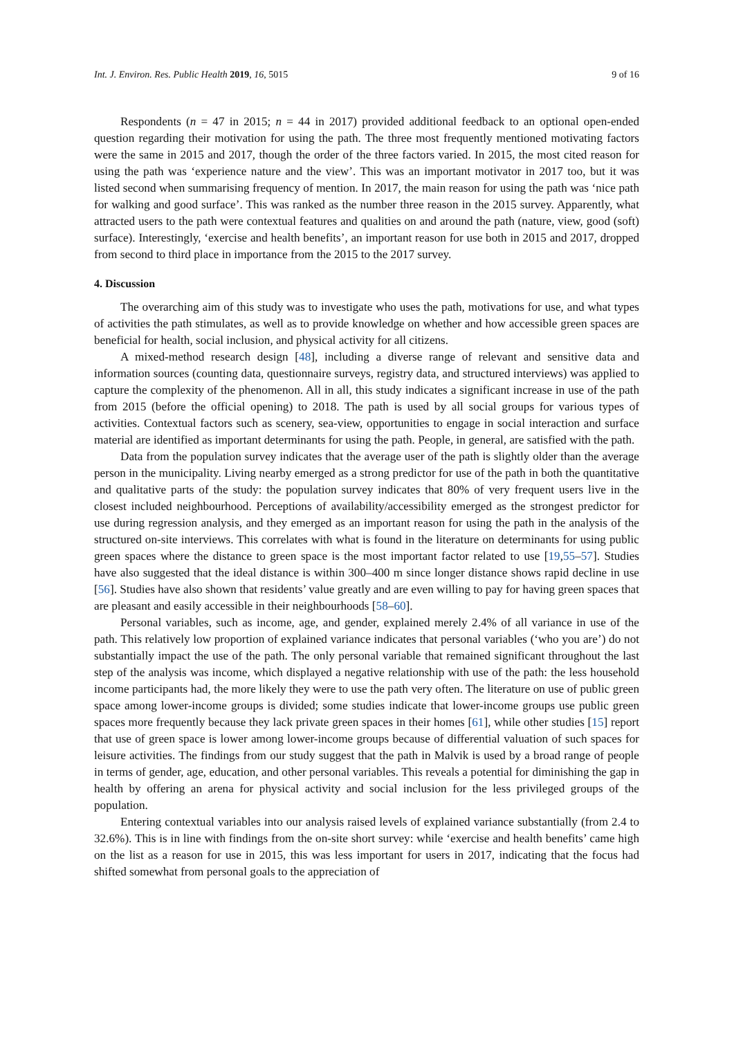Int. J. Environ. Res. Public Health 2019, 16, 5015 9 of 16
Respondents (n = 47 in 2015; n = 44 in 2017) provided additional feedback to an optional open-ended question regarding their motivation for using the path. The three most frequently mentioned motivating factors were the same in 2015 and 2017, though the order of the three factors varied. In 2015, the most cited reason for using the path was ‘experience nature and the view’. This was an important motivator in 2017 too, but it was listed second when summarising frequency of mention. In 2017, the main reason for using the path was ‘nice path for walking and good surface’. This was ranked as the number three reason in the 2015 survey. Apparently, what attracted users to the path were contextual features and qualities on and around the path (nature, view, good (soft) surface). Interestingly, ‘exercise and health benefits’, an important reason for use both in 2015 and 2017, dropped from second to third place in importance from the 2015 to the 2017 survey.
4. Discussion
The overarching aim of this study was to investigate who uses the path, motivations for use, and what types of activities the path stimulates, as well as to provide knowledge on whether and how accessible green spaces are beneficial for health, social inclusion, and physical activity for all citizens.
A mixed-method research design [48], including a diverse range of relevant and sensitive data and information sources (counting data, questionnaire surveys, registry data, and structured interviews) was applied to capture the complexity of the phenomenon. All in all, this study indicates a significant increase in use of the path from 2015 (before the official opening) to 2018. The path is used by all social groups for various types of activities. Contextual factors such as scenery, sea-view, opportunities to engage in social interaction and surface material are identified as important determinants for using the path. People, in general, are satisfied with the path.
Data from the population survey indicates that the average user of the path is slightly older than the average person in the municipality. Living nearby emerged as a strong predictor for use of the path in both the quantitative and qualitative parts of the study: the population survey indicates that 80% of very frequent users live in the closest included neighbourhood. Perceptions of availability/accessibility emerged as the strongest predictor for use during regression analysis, and they emerged as an important reason for using the path in the analysis of the structured on-site interviews. This correlates with what is found in the literature on determinants for using public green spaces where the distance to green space is the most important factor related to use [19,55–57]. Studies have also suggested that the ideal distance is within 300–400 m since longer distance shows rapid decline in use [56]. Studies have also shown that residents’ value greatly and are even willing to pay for having green spaces that are pleasant and easily accessible in their neighbourhoods [58–60].
Personal variables, such as income, age, and gender, explained merely 2.4% of all variance in use of the path. This relatively low proportion of explained variance indicates that personal variables (‘who you are’) do not substantially impact the use of the path. The only personal variable that remained significant throughout the last step of the analysis was income, which displayed a negative relationship with use of the path: the less household income participants had, the more likely they were to use the path very often. The literature on use of public green space among lower-income groups is divided; some studies indicate that lower-income groups use public green spaces more frequently because they lack private green spaces in their homes [61], while other studies [15] report that use of green space is lower among lower-income groups because of differential valuation of such spaces for leisure activities. The findings from our study suggest that the path in Malvik is used by a broad range of people in terms of gender, age, education, and other personal variables. This reveals a potential for diminishing the gap in health by offering an arena for physical activity and social inclusion for the less privileged groups of the population.
Entering contextual variables into our analysis raised levels of explained variance substantially (from 2.4 to 32.6%). This is in line with findings from the on-site short survey: while ‘exercise and health benefits’ came high on the list as a reason for use in 2015, this was less important for users in 2017, indicating that the focus had shifted somewhat from personal goals to the appreciation of